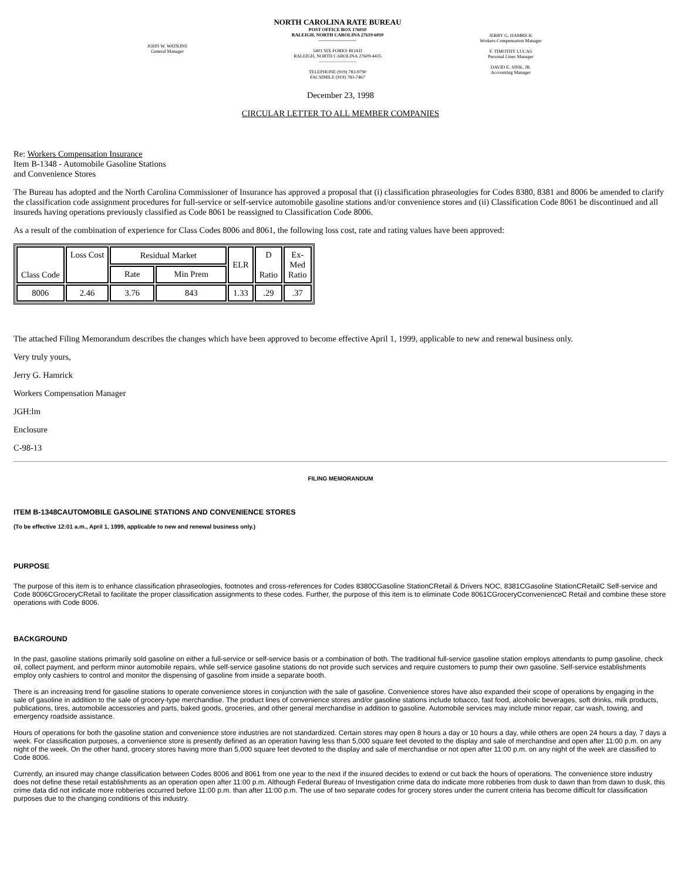JOHN W. WATKINS
General Manager
NORTH CAROLINA RATE BUREAU
POST OFFICE BOX 176010
RALEIGH, NORTH CAROLINA 27619-6010
————————
5401 SIX FORKS ROAD
RALEIGH, NORTH CAROLINA 27609-4435
————————
TELEPHONE (919) 783-9790
FACSIMILE (919) 783-7467
JERRY G. HAMRICK
Workers Compensation Manager
F. TIMOTHY LUCAS
Personal Lines Manager
DAVID E. SINK, JR.
Accounting Manager
December 23, 1998
CIRCULAR LETTER TO ALL MEMBER COMPANIES
Re: Workers Compensation Insurance
Item B-1348 - Automobile Gasoline Stations
and Convenience Stores
The Bureau has adopted and the North Carolina Commissioner of Insurance has approved a proposal that (i) classification phraseologies for Codes 8380, 8381 and 8006 be amended to clarify the classification code assignment procedures for full-service or self-service automobile gasoline stations and/or convenience stores and (ii) Classification Code 8061 be discontinued and all insureds having operations previously classified as Code 8061 be reassigned to Classification Code 8006.
As a result of the combination of experience for Class Codes 8006 and 8061, the following loss cost, rate and rating values have been approved:
| Class Code | Loss Cost | Residual Market | | ELR | D Ratio | Ex- Med Ratio |
| | | Rate | Min Prem | | | |
| 8006 | 2.46 | 3.76 | 843 | 1.33 | .29 | .37 |
The attached Filing Memorandum describes the changes which have been approved to become effective April 1, 1999, applicable to new and renewal business only.
Very truly yours,
Jerry G. Hamrick
Workers Compensation Manager
JGH:lm
Enclosure
C-98-13
FILING MEMORANDUM
ITEM B-1348CAUTOMOBILE GASOLINE STATIONS AND CONVENIENCE STORES
(To be effective 12:01 a.m., April 1, 1999, applicable to new and renewal business only.)
PURPOSE
The purpose of this item is to enhance classification phraseologies, footnotes and cross-references for Codes 8380CGasoline StationCRetail & Drivers NOC, 8381CGasoline StationCRetailC Self-service and Code 8006CGroceryCRetail to facilitate the proper classification assignments to these codes. Further, the purpose of this item is to eliminate Code 8061CGroceryCconvenienceC Retail and combine these store operations with Code 8006.
BACKGROUND
In the past, gasoline stations primarily sold gasoline on either a full-service or self-service basis or a combination of both. The traditional full-service gasoline station employs attendants to pump gasoline, check oil, collect payment, and perform minor automobile repairs, while self-service gasoline stations do not provide such services and require customers to pump their own gasoline. Self-service establishments employ only cashiers to control and monitor the dispensing of gasoline from inside a separate booth.
There is an increasing trend for gasoline stations to operate convenience stores in conjunction with the sale of gasoline. Convenience stores have also expanded their scope of operations by engaging in the sale of gasoline in addition to the sale of grocery-type merchandise. The product lines of convenience stores and/or gasoline stations include tobacco, fast food, alcoholic beverages, soft drinks, milk products, publications, tires, automobile accessories and parts, baked goods, groceries, and other general merchandise in addition to gasoline. Automobile services may include minor repair, car wash, towing, and emergency roadside assistance.
Hours of operations for both the gasoline station and convenience store industries are not standardized. Certain stores may open 8 hours a day or 10 hours a day, while others are open 24 hours a day, 7 days a week. For classification purposes, a convenience store is presently defined as an operation having less than 5,000 square feet devoted to the display and sale of merchandise and open after 11:00 p.m. on any night of the week. On the other hand, grocery stores having more than 5,000 square feet devoted to the display and sale of merchandise or not open after 11:00 p.m. on any night of the week are classified to Code 8006.
Currently, an insured may change classification between Codes 8006 and 8061 from one year to the next if the insured decides to extend or cut back the hours of operations. The convenience store industry does not define these retail establishments as an operation open after 11:00 p.m. Although Federal Bureau of Investigation crime data do indicate more robberies from dusk to dawn than from dawn to dusk, this crime data did not indicate more robberies occurred before 11:00 p.m. than after 11:00 p.m. The use of two separate codes for grocery stores under the current criteria has become difficult for classification purposes due to the changing conditions of this industry.